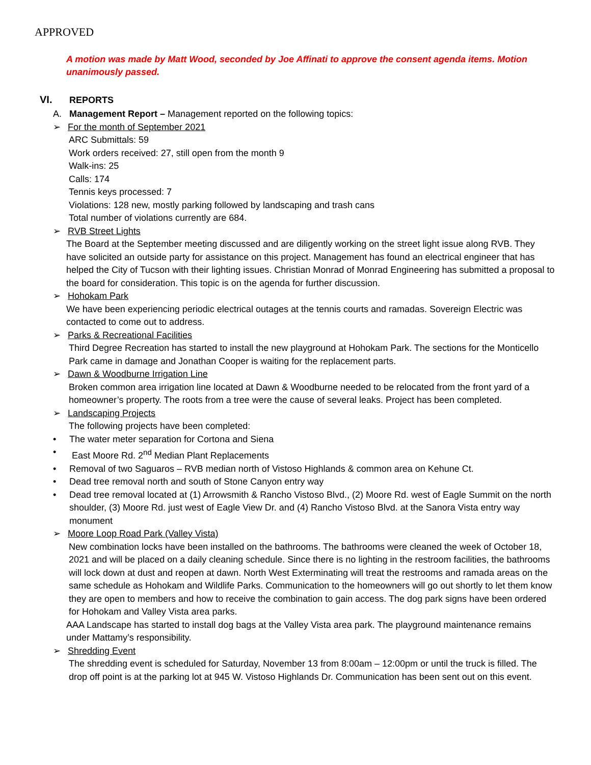APPROVED
A motion was made by Matt Wood, seconded by Joe Affinati to approve the consent agenda items. Motion unanimously passed.
VI. REPORTS
A. Management Report – Management reported on the following topics:
➢ For the month of September 2021
ARC Submittals: 59
Work orders received: 27, still open from the month 9
Walk-ins: 25
Calls: 174
Tennis keys processed: 7
Violations: 128 new, mostly parking followed by landscaping and trash cans
Total number of violations currently are 684.
➢ RVB Street Lights
The Board at the September meeting discussed and are diligently working on the street light issue along RVB. They have solicited an outside party for assistance on this project. Management has found an electrical engineer that has helped the City of Tucson with their lighting issues. Christian Monrad of Monrad Engineering has submitted a proposal to the board for consideration. This topic is on the agenda for further discussion.
➢ Hohokam Park
We have been experiencing periodic electrical outages at the tennis courts and ramadas. Sovereign Electric was contacted to come out to address.
➢ Parks & Recreational Facilities
Third Degree Recreation has started to install the new playground at Hohokam Park. The sections for the Monticello Park came in damage and Jonathan Cooper is waiting for the replacement parts.
➢ Dawn & Woodburne Irrigation Line
Broken common area irrigation line located at Dawn & Woodburne needed to be relocated from the front yard of a homeowner’s property. The roots from a tree were the cause of several leaks. Project has been completed.
➢ Landscaping Projects
The following projects have been completed:
• The water meter separation for Cortona and Siena
• East Moore Rd. 2<sup>nd</sup> Median Plant Replacements
• Removal of two Saguaros – RVB median north of Vistoso Highlands & common area on Kehune Ct.
• Dead tree removal north and south of Stone Canyon entry way
• Dead tree removal located at (1) Arrowsmith & Rancho Vistoso Blvd., (2) Moore Rd. west of Eagle Summit on the north shoulder, (3) Moore Rd. just west of Eagle View Dr. and (4) Rancho Vistoso Blvd. at the Sanora Vista entry way monument
➢ Moore Loop Road Park (Valley Vista)
New combination locks have been installed on the bathrooms. The bathrooms were cleaned the week of October 18, 2021 and will be placed on a daily cleaning schedule. Since there is no lighting in the restroom facilities, the bathrooms will lock down at dust and reopen at dawn. North West Exterminating will treat the restrooms and ramada areas on the same schedule as Hohokam and Wildlife Parks. Communication to the homeowners will go out shortly to let them know they are open to members and how to receive the combination to gain access. The dog park signs have been ordered for Hohokam and Valley Vista area parks.
AAA Landscape has started to install dog bags at the Valley Vista area park. The playground maintenance remains under Mattamy’s responsibility.
➢ Shredding Event
The shredding event is scheduled for Saturday, November 13 from 8:00am – 12:00pm or until the truck is filled. The drop off point is at the parking lot at 945 W. Vistoso Highlands Dr. Communication has been sent out on this event.